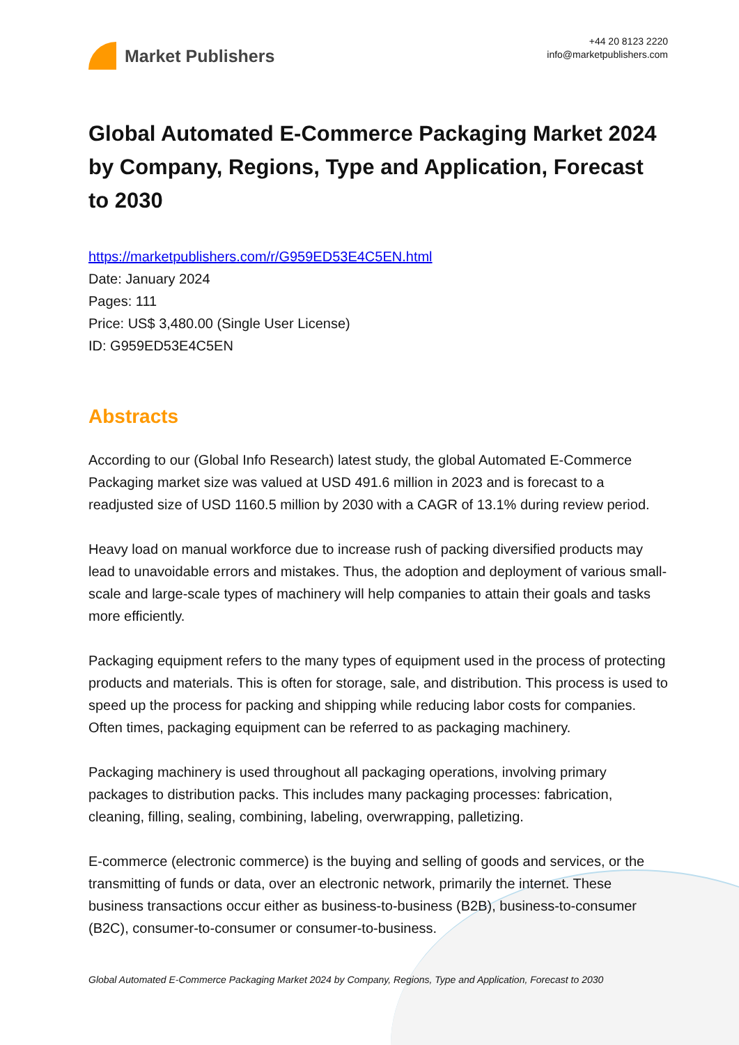Market Publishers
+44 20 8123 2220
info@marketpublishers.com
Global Automated E-Commerce Packaging Market 2024 by Company, Regions, Type and Application, Forecast to 2030
https://marketpublishers.com/r/G959ED53E4C5EN.html
Date: January 2024
Pages: 111
Price: US$ 3,480.00 (Single User License)
ID: G959ED53E4C5EN
Abstracts
According to our (Global Info Research) latest study, the global Automated E-Commerce Packaging market size was valued at USD 491.6 million in 2023 and is forecast to a readjusted size of USD 1160.5 million by 2030 with a CAGR of 13.1% during review period.
Heavy load on manual workforce due to increase rush of packing diversified products may lead to unavoidable errors and mistakes. Thus, the adoption and deployment of various small-scale and large-scale types of machinery will help companies to attain their goals and tasks more efficiently.
Packaging equipment refers to the many types of equipment used in the process of protecting products and materials. This is often for storage, sale, and distribution. This process is used to speed up the process for packing and shipping while reducing labor costs for companies. Often times, packaging equipment can be referred to as packaging machinery.
Packaging machinery is used throughout all packaging operations, involving primary packages to distribution packs. This includes many packaging processes: fabrication, cleaning, filling, sealing, combining, labeling, overwrapping, palletizing.
E-commerce (electronic commerce) is the buying and selling of goods and services, or the transmitting of funds or data, over an electronic network, primarily the internet. These business transactions occur either as business-to-business (B2B), business-to-consumer (B2C), consumer-to-consumer or consumer-to-business.
Global Automated E-Commerce Packaging Market 2024 by Company, Regions, Type and Application, Forecast to 2030